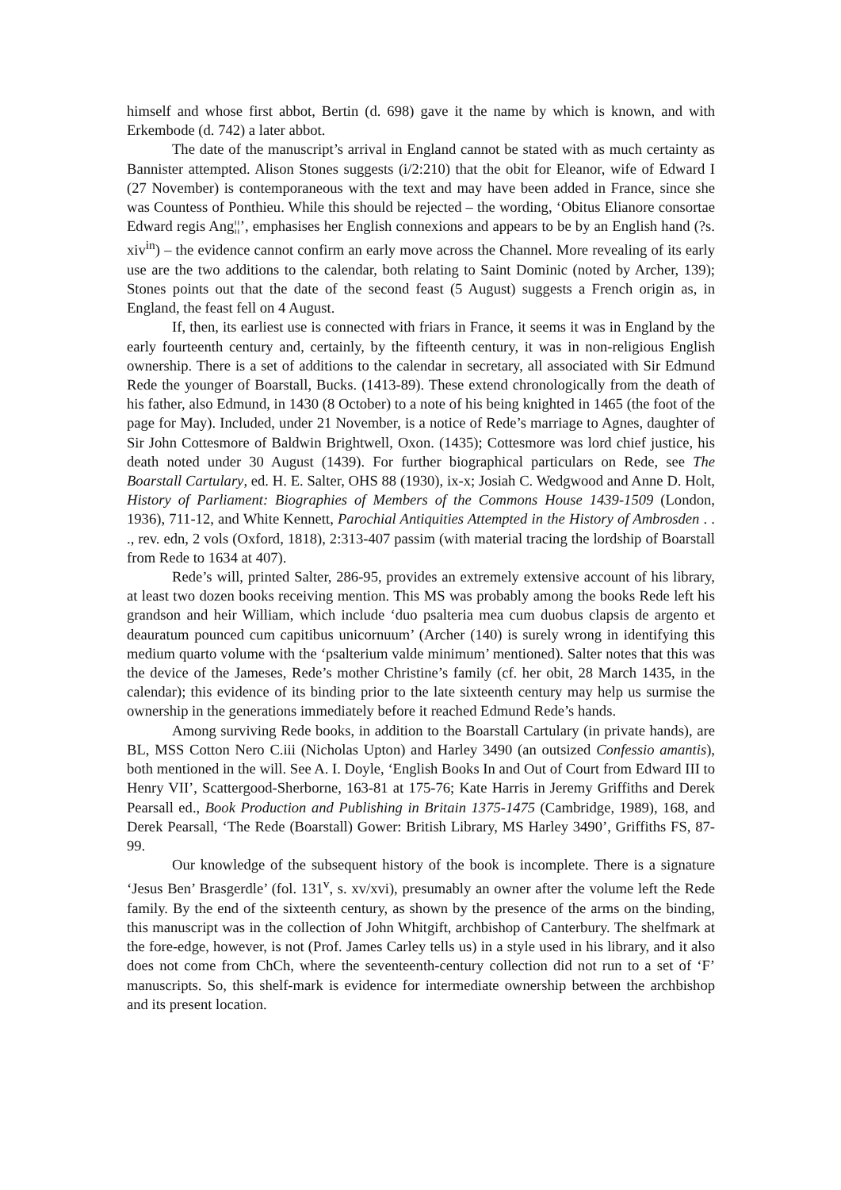himself and whose first abbot, Bertin (d. 698) gave it the name by which is known, and with Erkembode (d. 742) a later abbot.
The date of the manuscript’s arrival in England cannot be stated with as much certainty as Bannister attempted. Alison Stones suggests (i/2:210) that the obit for Eleanor, wife of Edward I (27 November) is contemporaneous with the text and may have been added in France, since she was Countess of Ponthieu. While this should be rejected – the wording, ‘Obitus Elianore consortae Edward regis Ang¦¦’, emphasises her English connexions and appears to be by an English hand (?s. xiv<sup>in</sup>) – the evidence cannot confirm an early move across the Channel. More revealing of its early use are the two additions to the calendar, both relating to Saint Dominic (noted by Archer, 139); Stones points out that the date of the second feast (5 August) suggests a French origin as, in England, the feast fell on 4 August.
If, then, its earliest use is connected with friars in France, it seems it was in England by the early fourteenth century and, certainly, by the fifteenth century, it was in non-religious English ownership. There is a set of additions to the calendar in secretary, all associated with Sir Edmund Rede the younger of Boarstall, Bucks. (1413-89). These extend chronologically from the death of his father, also Edmund, in 1430 (8 October) to a note of his being knighted in 1465 (the foot of the page for May). Included, under 21 November, is a notice of Rede’s marriage to Agnes, daughter of Sir John Cottesmore of Baldwin Brightwell, Oxon. (1435); Cottesmore was lord chief justice, his death noted under 30 August (1439). For further biographical particulars on Rede, see The Boarstall Cartulary, ed. H. E. Salter, OHS 88 (1930), ix-x; Josiah C. Wedgwood and Anne D. Holt, History of Parliament: Biographies of Members of the Commons House 1439-1509 (London, 1936), 711-12, and White Kennett, Parochial Antiquities Attempted in the History of Ambrosden . . ., rev. edn, 2 vols (Oxford, 1818), 2:313-407 passim (with material tracing the lordship of Boarstall from Rede to 1634 at 407).
Rede’s will, printed Salter, 286-95, provides an extremely extensive account of his library, at least two dozen books receiving mention. This MS was probably among the books Rede left his grandson and heir William, which include ‘duo psalteria mea cum duobus clapsis de argento et deauratum pounced cum capitibus unicornuum’ (Archer (140) is surely wrong in identifying this medium quarto volume with the ‘psalterium valde minimum’ mentioned). Salter notes that this was the device of the Jameses, Rede’s mother Christine’s family (cf. her obit, 28 March 1435, in the calendar); this evidence of its binding prior to the late sixteenth century may help us surmise the ownership in the generations immediately before it reached Edmund Rede’s hands.
Among surviving Rede books, in addition to the Boarstall Cartulary (in private hands), are BL, MSS Cotton Nero C.iii (Nicholas Upton) and Harley 3490 (an outsized Confessio amantis), both mentioned in the will. See A. I. Doyle, ‘English Books In and Out of Court from Edward III to Henry VII’, Scattergood-Sherborne, 163-81 at 175-76; Kate Harris in Jeremy Griffiths and Derek Pearsall ed., Book Production and Publishing in Britain 1375-1475 (Cambridge, 1989), 168, and Derek Pearsall, ‘The Rede (Boarstall) Gower: British Library, MS Harley 3490’, Griffiths FS, 87-99.
Our knowledge of the subsequent history of the book is incomplete. There is a signature ‘Jesus Ben’ Brasgerdle’ (fol. 131<sup>v</sup>, s. xv/xvi), presumably an owner after the volume left the Rede family. By the end of the sixteenth century, as shown by the presence of the arms on the binding, this manuscript was in the collection of John Whitgift, archbishop of Canterbury. The shelfmark at the fore-edge, however, is not (Prof. James Carley tells us) in a style used in his library, and it also does not come from ChCh, where the seventeenth-century collection did not run to a set of ‘F’ manuscripts. So, this shelf-mark is evidence for intermediate ownership between the archbishop and its present location.